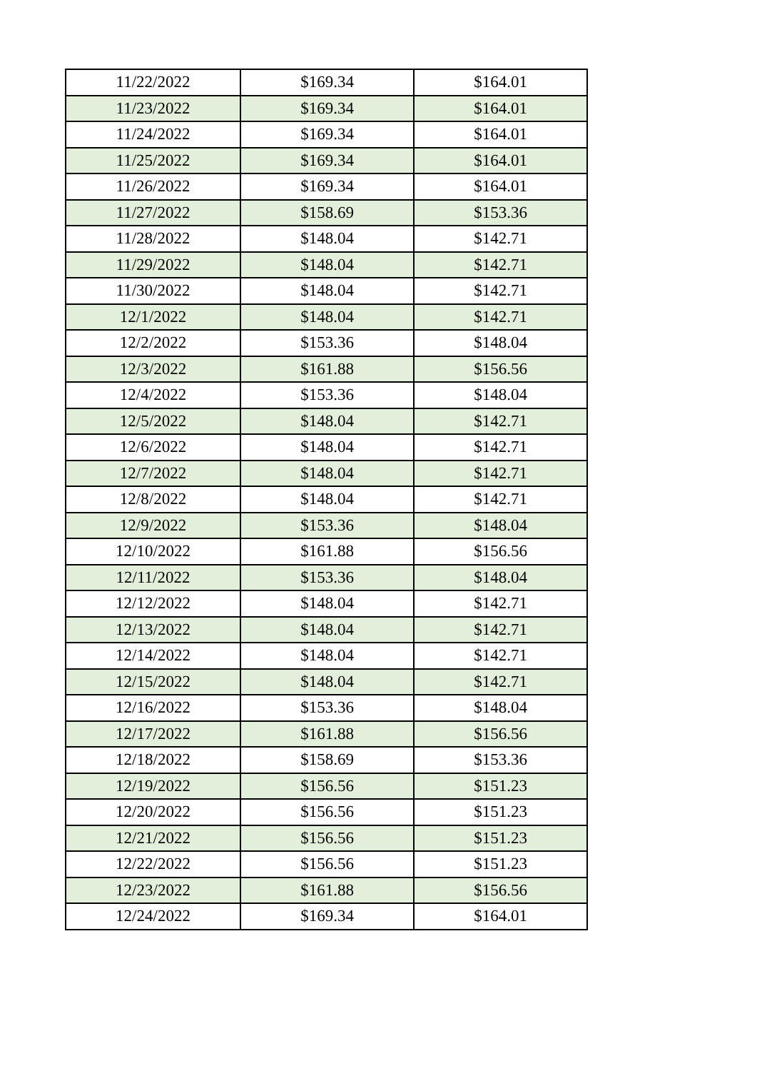| 11/22/2022 | $169.34 | $164.01 |
| 11/23/2022 | $169.34 | $164.01 |
| 11/24/2022 | $169.34 | $164.01 |
| 11/25/2022 | $169.34 | $164.01 |
| 11/26/2022 | $169.34 | $164.01 |
| 11/27/2022 | $158.69 | $153.36 |
| 11/28/2022 | $148.04 | $142.71 |
| 11/29/2022 | $148.04 | $142.71 |
| 11/30/2022 | $148.04 | $142.71 |
| 12/1/2022 | $148.04 | $142.71 |
| 12/2/2022 | $153.36 | $148.04 |
| 12/3/2022 | $161.88 | $156.56 |
| 12/4/2022 | $153.36 | $148.04 |
| 12/5/2022 | $148.04 | $142.71 |
| 12/6/2022 | $148.04 | $142.71 |
| 12/7/2022 | $148.04 | $142.71 |
| 12/8/2022 | $148.04 | $142.71 |
| 12/9/2022 | $153.36 | $148.04 |
| 12/10/2022 | $161.88 | $156.56 |
| 12/11/2022 | $153.36 | $148.04 |
| 12/12/2022 | $148.04 | $142.71 |
| 12/13/2022 | $148.04 | $142.71 |
| 12/14/2022 | $148.04 | $142.71 |
| 12/15/2022 | $148.04 | $142.71 |
| 12/16/2022 | $153.36 | $148.04 |
| 12/17/2022 | $161.88 | $156.56 |
| 12/18/2022 | $158.69 | $153.36 |
| 12/19/2022 | $156.56 | $151.23 |
| 12/20/2022 | $156.56 | $151.23 |
| 12/21/2022 | $156.56 | $151.23 |
| 12/22/2022 | $156.56 | $151.23 |
| 12/23/2022 | $161.88 | $156.56 |
| 12/24/2022 | $169.34 | $164.01 |